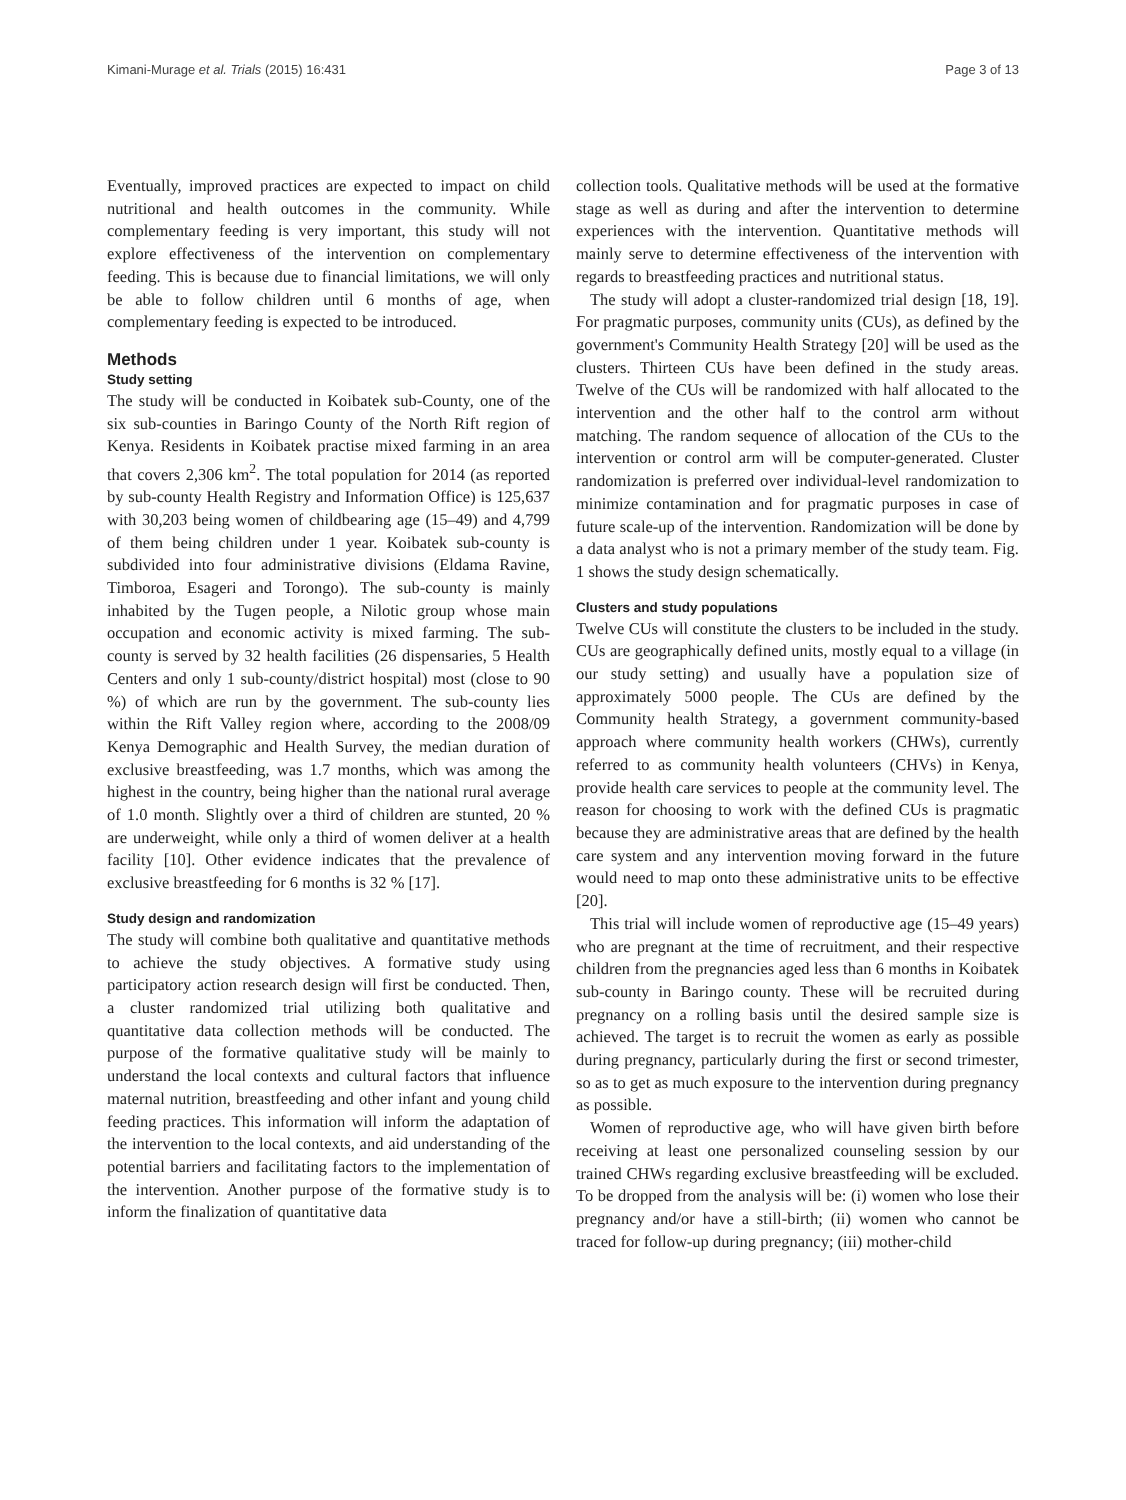Kimani-Murage et al. Trials (2015) 16:431 Page 3 of 13
Eventually, improved practices are expected to impact on child nutritional and health outcomes in the community. While complementary feeding is very important, this study will not explore effectiveness of the intervention on complementary feeding. This is because due to financial limitations, we will only be able to follow children until 6 months of age, when complementary feeding is expected to be introduced.
Methods
Study setting
The study will be conducted in Koibatek sub-County, one of the six sub-counties in Baringo County of the North Rift region of Kenya. Residents in Koibatek practise mixed farming in an area that covers 2,306 km<sup>2</sup>. The total population for 2014 (as reported by sub-county Health Registry and Information Office) is 125,637 with 30,203 being women of childbearing age (15–49) and 4,799 of them being children under 1 year. Koibatek sub-county is subdivided into four administrative divisions (Eldama Ravine, Timboroa, Esageri and Torongo). The sub-county is mainly inhabited by the Tugen people, a Nilotic group whose main occupation and economic activity is mixed farming. The sub-county is served by 32 health facilities (26 dispensaries, 5 Health Centers and only 1 sub-county/district hospital) most (close to 90 %) of which are run by the government. The sub-county lies within the Rift Valley region where, according to the 2008/09 Kenya Demographic and Health Survey, the median duration of exclusive breastfeeding, was 1.7 months, which was among the highest in the country, being higher than the national rural average of 1.0 month. Slightly over a third of children are stunted, 20 % are underweight, while only a third of women deliver at a health facility [10]. Other evidence indicates that the prevalence of exclusive breastfeeding for 6 months is 32 % [17].
Study design and randomization
The study will combine both qualitative and quantitative methods to achieve the study objectives. A formative study using participatory action research design will first be conducted. Then, a cluster randomized trial utilizing both qualitative and quantitative data collection methods will be conducted. The purpose of the formative qualitative study will be mainly to understand the local contexts and cultural factors that influence maternal nutrition, breastfeeding and other infant and young child feeding practices. This information will inform the adaptation of the intervention to the local contexts, and aid understanding of the potential barriers and facilitating factors to the implementation of the intervention. Another purpose of the formative study is to inform the finalization of quantitative data
collection tools. Qualitative methods will be used at the formative stage as well as during and after the intervention to determine experiences with the intervention. Quantitative methods will mainly serve to determine effectiveness of the intervention with regards to breastfeeding practices and nutritional status.
The study will adopt a cluster-randomized trial design [18, 19]. For pragmatic purposes, community units (CUs), as defined by the government's Community Health Strategy [20] will be used as the clusters. Thirteen CUs have been defined in the study areas. Twelve of the CUs will be randomized with half allocated to the intervention and the other half to the control arm without matching. The random sequence of allocation of the CUs to the intervention or control arm will be computer-generated. Cluster randomization is preferred over individual-level randomization to minimize contamination and for pragmatic purposes in case of future scale-up of the intervention. Randomization will be done by a data analyst who is not a primary member of the study team. Fig. 1 shows the study design schematically.
Clusters and study populations
Twelve CUs will constitute the clusters to be included in the study. CUs are geographically defined units, mostly equal to a village (in our study setting) and usually have a population size of approximately 5000 people. The CUs are defined by the Community health Strategy, a government community-based approach where community health workers (CHWs), currently referred to as community health volunteers (CHVs) in Kenya, provide health care services to people at the community level. The reason for choosing to work with the defined CUs is pragmatic because they are administrative areas that are defined by the health care system and any intervention moving forward in the future would need to map onto these administrative units to be effective [20].
This trial will include women of reproductive age (15–49 years) who are pregnant at the time of recruitment, and their respective children from the pregnancies aged less than 6 months in Koibatek sub-county in Baringo county. These will be recruited during pregnancy on a rolling basis until the desired sample size is achieved. The target is to recruit the women as early as possible during pregnancy, particularly during the first or second trimester, so as to get as much exposure to the intervention during pregnancy as possible.
Women of reproductive age, who will have given birth before receiving at least one personalized counseling session by our trained CHWs regarding exclusive breastfeeding will be excluded. To be dropped from the analysis will be: (i) women who lose their pregnancy and/or have a still-birth; (ii) women who cannot be traced for follow-up during pregnancy; (iii) mother-child